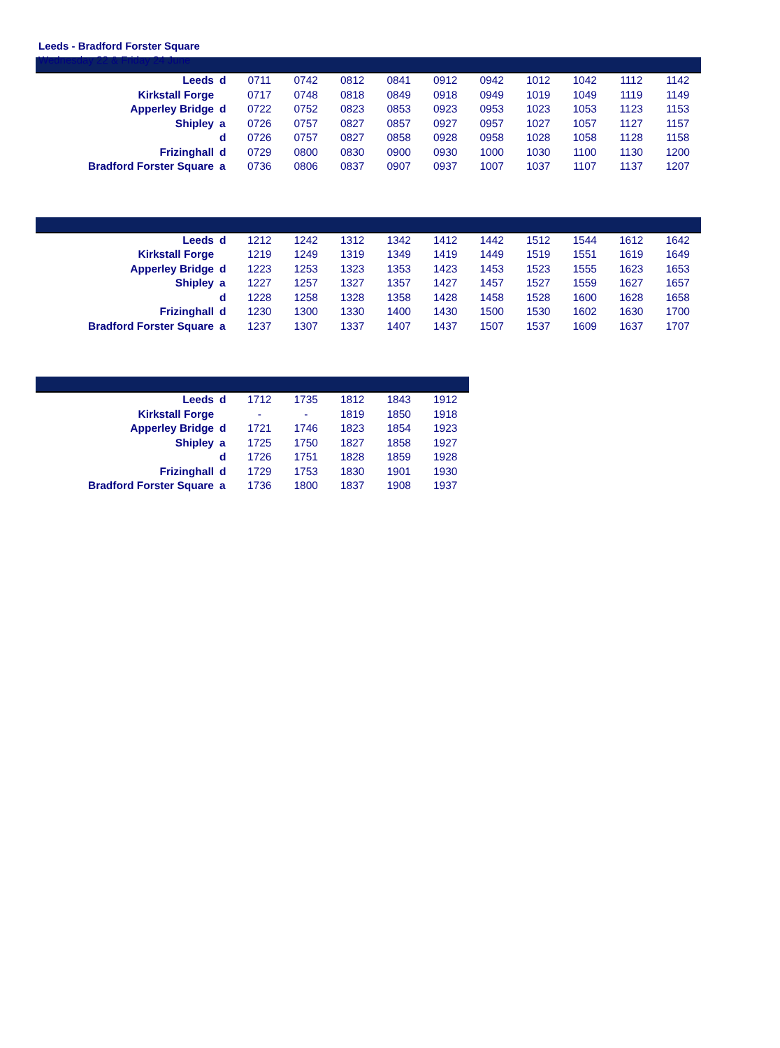Leeds - Bradford Forster Square
Wednesday 22 & Friday 24 June
| Leeds | d | 0711 | 0742 | 0812 | 0841 | 0912 | 0942 | 1012 | 1042 | 1112 | 1142 |
| Kirkstall Forge | | 0717 | 0748 | 0818 | 0849 | 0918 | 0949 | 1019 | 1049 | 1119 | 1149 |
| Apperley Bridge | d | 0722 | 0752 | 0823 | 0853 | 0923 | 0953 | 1023 | 1053 | 1123 | 1153 |
| Shipley | a | 0726 | 0757 | 0827 | 0857 | 0927 | 0957 | 1027 | 1057 | 1127 | 1157 |
| | d | 0726 | 0757 | 0827 | 0858 | 0928 | 0958 | 1028 | 1058 | 1128 | 1158 |
| Frizinghall | d | 0729 | 0800 | 0830 | 0900 | 0930 | 1000 | 1030 | 1100 | 1130 | 1200 |
| Bradford Forster Square | a | 0736 | 0806 | 0837 | 0907 | 0937 | 1007 | 1037 | 1107 | 1137 | 1207 |
| Leeds | d | 1212 | 1242 | 1312 | 1342 | 1412 | 1442 | 1512 | 1544 | 1612 | 1642 |
| Kirkstall Forge | | 1219 | 1249 | 1319 | 1349 | 1419 | 1449 | 1519 | 1551 | 1619 | 1649 |
| Apperley Bridge | d | 1223 | 1253 | 1323 | 1353 | 1423 | 1453 | 1523 | 1555 | 1623 | 1653 |
| Shipley | a | 1227 | 1257 | 1327 | 1357 | 1427 | 1457 | 1527 | 1559 | 1627 | 1657 |
| | d | 1228 | 1258 | 1328 | 1358 | 1428 | 1458 | 1528 | 1600 | 1628 | 1658 |
| Frizinghall | d | 1230 | 1300 | 1330 | 1400 | 1430 | 1500 | 1530 | 1602 | 1630 | 1700 |
| Bradford Forster Square | a | 1237 | 1307 | 1337 | 1407 | 1437 | 1507 | 1537 | 1609 | 1637 | 1707 |
| Leeds | d | 1712 | 1735 | 1812 | 1843 | 1912 |
| Kirkstall Forge | | - | - | 1819 | 1850 | 1918 |
| Apperley Bridge | d | 1721 | 1746 | 1823 | 1854 | 1923 |
| Shipley | a | 1725 | 1750 | 1827 | 1858 | 1927 |
| | d | 1726 | 1751 | 1828 | 1859 | 1928 |
| Frizinghall | d | 1729 | 1753 | 1830 | 1901 | 1930 |
| Bradford Forster Square | a | 1736 | 1800 | 1837 | 1908 | 1937 |